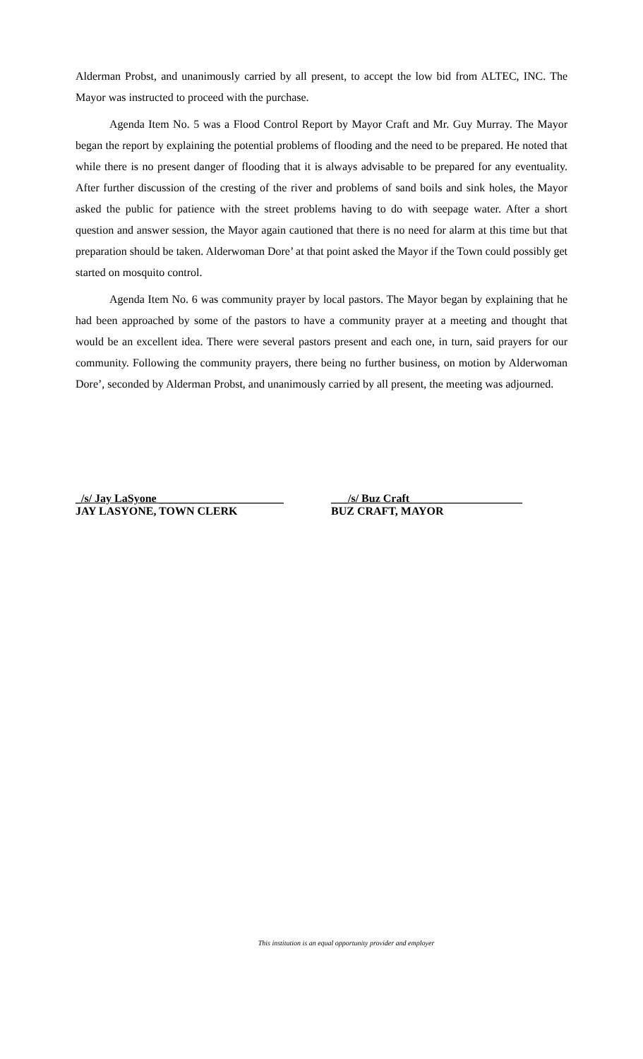Alderman Probst, and unanimously carried by all present, to accept the low bid from ALTEC, INC. The Mayor was instructed to proceed with the purchase.
Agenda Item No. 5 was a Flood Control Report by Mayor Craft and Mr. Guy Murray. The Mayor began the report by explaining the potential problems of flooding and the need to be prepared. He noted that while there is no present danger of flooding that it is always advisable to be prepared for any eventuality. After further discussion of the cresting of the river and problems of sand boils and sink holes, the Mayor asked the public for patience with the street problems having to do with seepage water. After a short question and answer session, the Mayor again cautioned that there is no need for alarm at this time but that preparation should be taken. Alderwoman Dore’ at that point asked the Mayor if the Town could possibly get started on mosquito control.
Agenda Item No. 6 was community prayer by local pastors. The Mayor began by explaining that he had been approached by some of the pastors to have a community prayer at a meeting and thought that would be an excellent idea. There were several pastors present and each one, in turn, said prayers for our community. Following the community prayers, there being no further business, on motion by Alderwoman Dore’, seconded by Alderman Probst, and unanimously carried by all present, the meeting was adjourned.
_/s/ Jay LaSyone ______________________
JAY LASYONE, TOWN CLERK
___/s/ Buz Craft____________________
BUZ CRAFT, MAYOR
This institution is an equal opportunity provider and employer